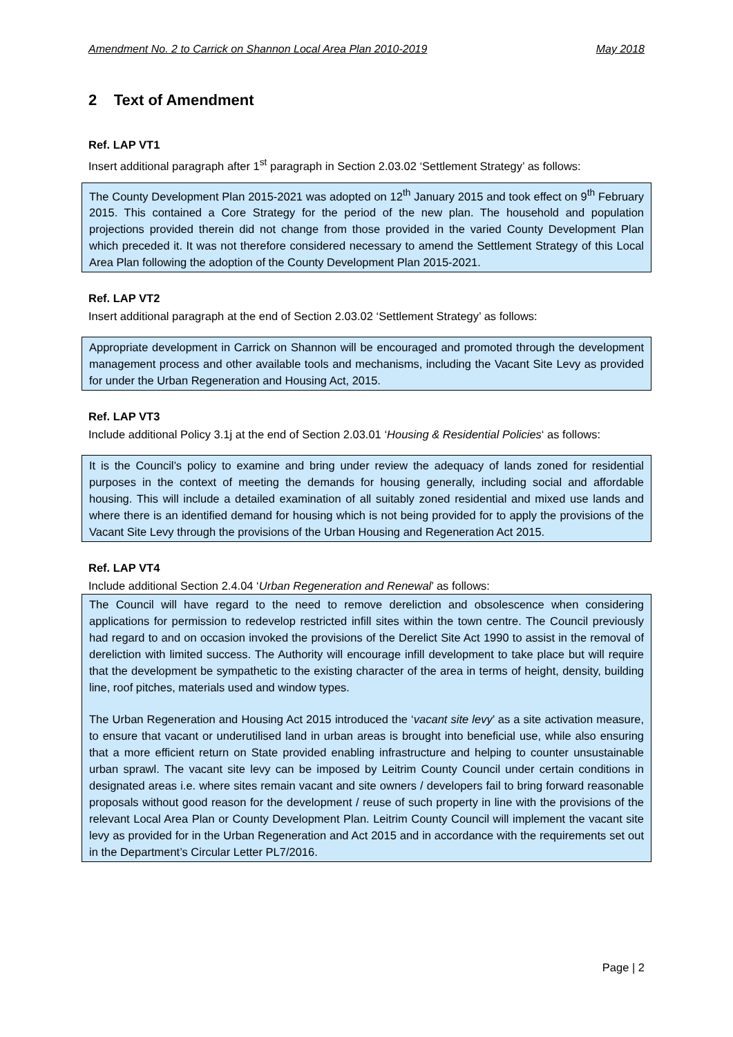Amendment No. 2 to Carrick on Shannon Local Area Plan 2010-2019 May 2018
2 Text of Amendment
Ref. LAP VT1
Insert additional paragraph after 1<sup>st</sup> paragraph in Section 2.03.02 ‘Settlement Strategy’ as follows:
The County Development Plan 2015-2021 was adopted on 12<sup>th</sup> January 2015 and took effect on 9<sup>th</sup> February 2015. This contained a Core Strategy for the period of the new plan. The household and population projections provided therein did not change from those provided in the varied County Development Plan which preceded it. It was not therefore considered necessary to amend the Settlement Strategy of this Local Area Plan following the adoption of the County Development Plan 2015-2021.
Ref. LAP VT2
Insert additional paragraph at the end of Section 2.03.02 ‘Settlement Strategy’ as follows:
Appropriate development in Carrick on Shannon will be encouraged and promoted through the development management process and other available tools and mechanisms, including the Vacant Site Levy as provided for under the Urban Regeneration and Housing Act, 2015.
Ref. LAP VT3
Include additional Policy 3.1j at the end of Section 2.03.01 ‘Housing & Residential Policies‘ as follows:
It is the Council’s policy to examine and bring under review the adequacy of lands zoned for residential purposes in the context of meeting the demands for housing generally, including social and affordable housing. This will include a detailed examination of all suitably zoned residential and mixed use lands and where there is an identified demand for housing which is not being provided for to apply the provisions of the Vacant Site Levy through the provisions of the Urban Housing and Regeneration Act 2015.
Ref. LAP VT4
Include additional Section 2.4.04 ‘Urban Regeneration and Renewal’ as follows:
The Council will have regard to the need to remove dereliction and obsolescence when considering applications for permission to redevelop restricted infill sites within the town centre. The Council previously had regard to and on occasion invoked the provisions of the Derelict Site Act 1990 to assist in the removal of dereliction with limited success. The Authority will encourage infill development to take place but will require that the development be sympathetic to the existing character of the area in terms of height, density, building line, roof pitches, materials used and window types.
The Urban Regeneration and Housing Act 2015 introduced the ‘vacant site levy’ as a site activation measure, to ensure that vacant or underutilised land in urban areas is brought into beneficial use, while also ensuring that a more efficient return on State provided enabling infrastructure and helping to counter unsustainable urban sprawl. The vacant site levy can be imposed by Leitrim County Council under certain conditions in designated areas i.e. where sites remain vacant and site owners / developers fail to bring forward reasonable proposals without good reason for the development / reuse of such property in line with the provisions of the relevant Local Area Plan or County Development Plan. Leitrim County Council will implement the vacant site levy as provided for in the Urban Regeneration and Act 2015 and in accordance with the requirements set out in the Department’s Circular Letter PL7/2016.
Page | 2